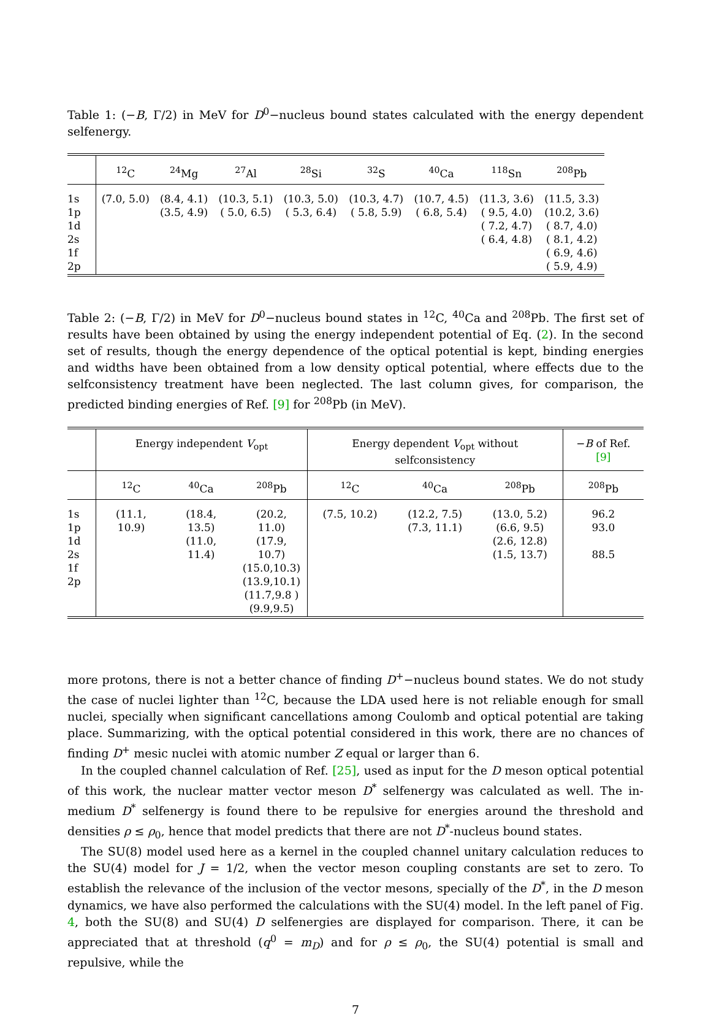Table 1: (−B, Γ/2) in MeV for D<sup>0</sup>−nucleus bound states calculated with the energy dependent selfenergy.
| | <sup>12</sup>C | <sup>24</sup>Mg | <sup>27</sup>Al | <sup>28</sup>Si | <sup>32</sup>S | <sup>40</sup>Ca | <sup>118</sup>Sn | <sup>208</sup>Pb |
| --- | --- | --- | --- | --- | --- | --- | --- | --- |
| 1s 1p 1d 2s 1f 2p | (7.0, 5.0) | (8.4, 4.1) (3.5, 4.9) | (10.3, 5.1) ( 5.0, 6.5) | (10.3, 5.0) ( 5.3, 6.4) | (10.3, 4.7) ( 5.8, 5.9) | (10.7, 4.5) ( 6.8, 5.4) | (11.3, 3.6) ( 9.5, 4.0) ( 7.2, 4.7) ( 6.4, 4.8) | (11.5, 3.3) (10.2, 3.6) ( 8.7, 4.0) ( 8.1, 4.2) ( 6.9, 4.6) ( 5.9, 4.9) |
Table 2: (−B, Γ/2) in MeV for D<sup>0</sup>−nucleus bound states in <sup>12</sup>C, <sup>40</sup>Ca and <sup>208</sup>Pb. The first set of results have been obtained by using the energy independent potential of Eq. (2). In the second set of results, though the energy dependence of the optical potential is kept, binding energies and widths have been obtained from a low density optical potential, where effects due to the selfconsistency treatment have been neglected. The last column gives, for comparison, the predicted binding energies of Ref. [9] for <sup>208</sup>Pb (in MeV).
| | Energy independent V<sub>opt</sub> | | | Energy dependent V<sub>opt</sub> without selfconsistency | | | − B of Ref. [9] |
| --- | --- | --- | --- | --- | --- | --- | --- |
| | <sup>12</sup>C | <sup>40</sup>Ca | <sup>208</sup>Pb | <sup>12</sup>C | <sup>40</sup>Ca | <sup>208</sup>Pb | <sup>208</sup>Pb |
| 1s 1p 1d 2s 1f 2p | (11.1, 10.9) | (18.4, 13.5) (11.0, 11.4) | (20.2, 11.0) (17.9, 10.7) (15.0,10.3) (13.9,10.1) (11.7,9.8 ) (9.9,9.5) | (7.5, 10.2) | (12.2, 7.5) (7.3, 11.1) | (13.0, 5.2) (6.6, 9.5) (2.6, 12.8) (1.5, 13.7) | 96.2 93.0 88.5 |
more protons, there is not a better chance of finding D<sup>+</sup>−nucleus bound states. We do not study the case of nuclei lighter than <sup>12</sup>C, because the LDA used here is not reliable enough for small nuclei, specially when significant cancellations among Coulomb and optical potential are taking place. Summarizing, with the optical potential considered in this work, there are no chances of finding D<sup>+</sup> mesic nuclei with atomic number Z equal or larger than 6.
In the coupled channel calculation of Ref. [25], used as input for the D meson optical potential of this work, the nuclear matter vector meson D<sup>*</sup> selfenergy was calculated as well. The in-medium D<sup>*</sup> selfenergy is found there to be repulsive for energies around the threshold and densities ρ ≤ ρ<sub>0</sub>, hence that model predicts that there are not D<sup>*</sup>-nucleus bound states.
The SU(8) model used here as a kernel in the coupled channel unitary calculation reduces to the SU(4) model for J = 1/2, when the vector meson coupling constants are set to zero. To establish the relevance of the inclusion of the vector mesons, specially of the D<sup>*</sup>, in the D meson dynamics, we have also performed the calculations with the SU(4) model. In the left panel of Fig. 4, both the SU(8) and SU(4) D selfenergies are displayed for comparison. There, it can be appreciated that at threshold (q<sup>0</sup> = m<sub>D</sub>) and for ρ ≤ ρ<sub>0</sub>, the SU(4) potential is small and repulsive, while the
7